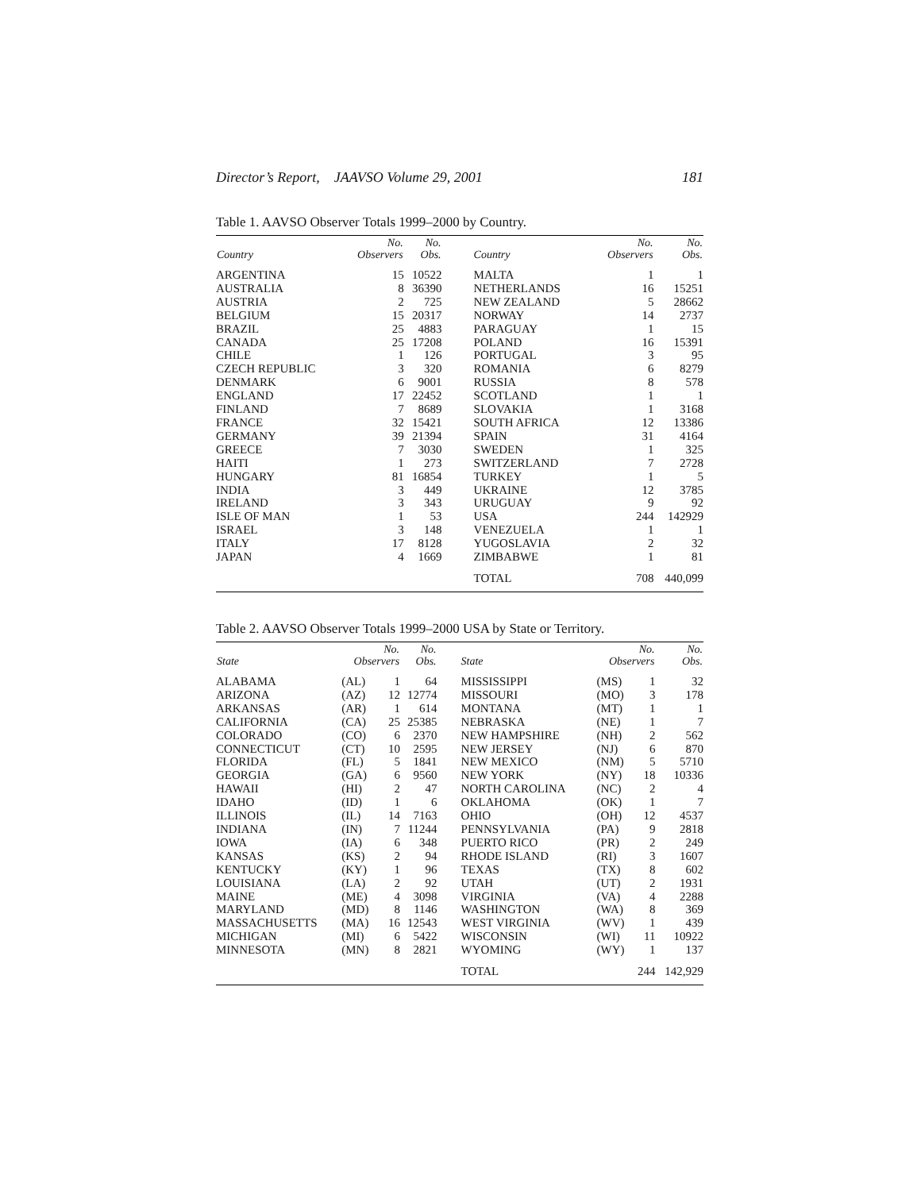Director’s Report, JAAVSO Volume 29, 2001 181
Table 1. AAVSO Observer Totals 1999–2000 by Country.
| Country | No. Observers | No. Obs. | Country | No. Observers | No. Obs. |
| --- | --- | --- | --- | --- | --- |
| ARGENTINA | 15 | 10522 | MALTA | 1 | 1 |
| AUSTRALIA | 8 | 36390 | NETHERLANDS | 16 | 15251 |
| AUSTRIA | 2 | 725 | NEW ZEALAND | 5 | 28662 |
| BELGIUM | 15 | 20317 | NORWAY | 14 | 2737 |
| BRAZIL | 25 | 4883 | PARAGUAY | 1 | 15 |
| CANADA | 25 | 17208 | POLAND | 16 | 15391 |
| CHILE | 1 | 126 | PORTUGAL | 3 | 95 |
| CZECH REPUBLIC | 3 | 320 | ROMANIA | 6 | 8279 |
| DENMARK | 6 | 9001 | RUSSIA | 8 | 578 |
| ENGLAND | 17 | 22452 | SCOTLAND | 1 | 1 |
| FINLAND | 7 | 8689 | SLOVAKIA | 1 | 3168 |
| FRANCE | 32 | 15421 | SOUTH AFRICA | 12 | 13386 |
| GERMANY | 39 | 21394 | SPAIN | 31 | 4164 |
| GREECE | 7 | 3030 | SWEDEN | 1 | 325 |
| HAITI | 1 | 273 | SWITZERLAND | 7 | 2728 |
| HUNGARY | 81 | 16854 | TURKEY | 1 | 5 |
| INDIA | 3 | 449 | UKRAINE | 12 | 3785 |
| IRELAND | 3 | 343 | URUGUAY | 9 | 92 |
| ISLE OF MAN | 1 | 53 | USA | 244 | 142929 |
| ISRAEL | 3 | 148 | VENEZUELA | 1 | 1 |
| ITALY | 17 | 8128 | YUGOSLAVIA | 2 | 32 |
| JAPAN | 4 | 1669 | ZIMBABWE | 1 | 81 |
| | | | TOTAL | 708 | 440,099 |
Table 2. AAVSO Observer Totals 1999–2000 USA by State or Territory.
| State | No. Observers | | No. Obs. | State | No. Observers | | No. Obs. |
| --- | --- | --- | --- | --- | --- | --- | --- |
| ALABAMA | (AL) | 1 | 64 | MISSISSIPPI | (MS) | 1 | 32 |
| ARIZONA | (AZ) | 12 | 12774 | MISSOURI | (MO) | 3 | 178 |
| ARKANSAS | (AR) | 1 | 614 | MONTANA | (MT) | 1 | 1 |
| CALIFORNIA | (CA) | 25 | 25385 | NEBRASKA | (NE) | 1 | 7 |
| COLORADO | (CO) | 6 | 2370 | NEW HAMPSHIRE | (NH) | 2 | 562 |
| CONNECTICUT | (CT) | 10 | 2595 | NEW JERSEY | (NJ) | 6 | 870 |
| FLORIDA | (FL) | 5 | 1841 | NEW MEXICO | (NM) | 5 | 5710 |
| GEORGIA | (GA) | 6 | 9560 | NEW YORK | (NY) | 18 | 10336 |
| HAWAII | (HI) | 2 | 47 | NORTH CAROLINA | (NC) | 2 | 4 |
| IDAHO | (ID) | 1 | 6 | OKLAHOMA | (OK) | 1 | 7 |
| ILLINOIS | (IL) | 14 | 7163 | OHIO | (OH) | 12 | 4537 |
| INDIANA | (IN) | 7 | 11244 | PENNSYLVANIA | (PA) | 9 | 2818 |
| IOWA | (IA) | 6 | 348 | PUERTO RICO | (PR) | 2 | 249 |
| KANSAS | (KS) | 2 | 94 | RHODE ISLAND | (RI) | 3 | 1607 |
| KENTUCKY | (KY) | 1 | 96 | TEXAS | (TX) | 8 | 602 |
| LOUISIANA | (LA) | 2 | 92 | UTAH | (UT) | 2 | 1931 |
| MAINE | (ME) | 4 | 3098 | VIRGINIA | (VA) | 4 | 2288 |
| MARYLAND | (MD) | 8 | 1146 | WASHINGTON | (WA) | 8 | 369 |
| MASSACHUSETTS | (MA) | 16 | 12543 | WEST VIRGINIA | (WV) | 1 | 439 |
| MICHIGAN | (MI) | 6 | 5422 | WISCONSIN | (WI) | 11 | 10922 |
| MINNESOTA | (MN) | 8 | 2821 | WYOMING | (WY) | 1 | 137 |
| | | | | TOTAL | | 244 | 142,929 |